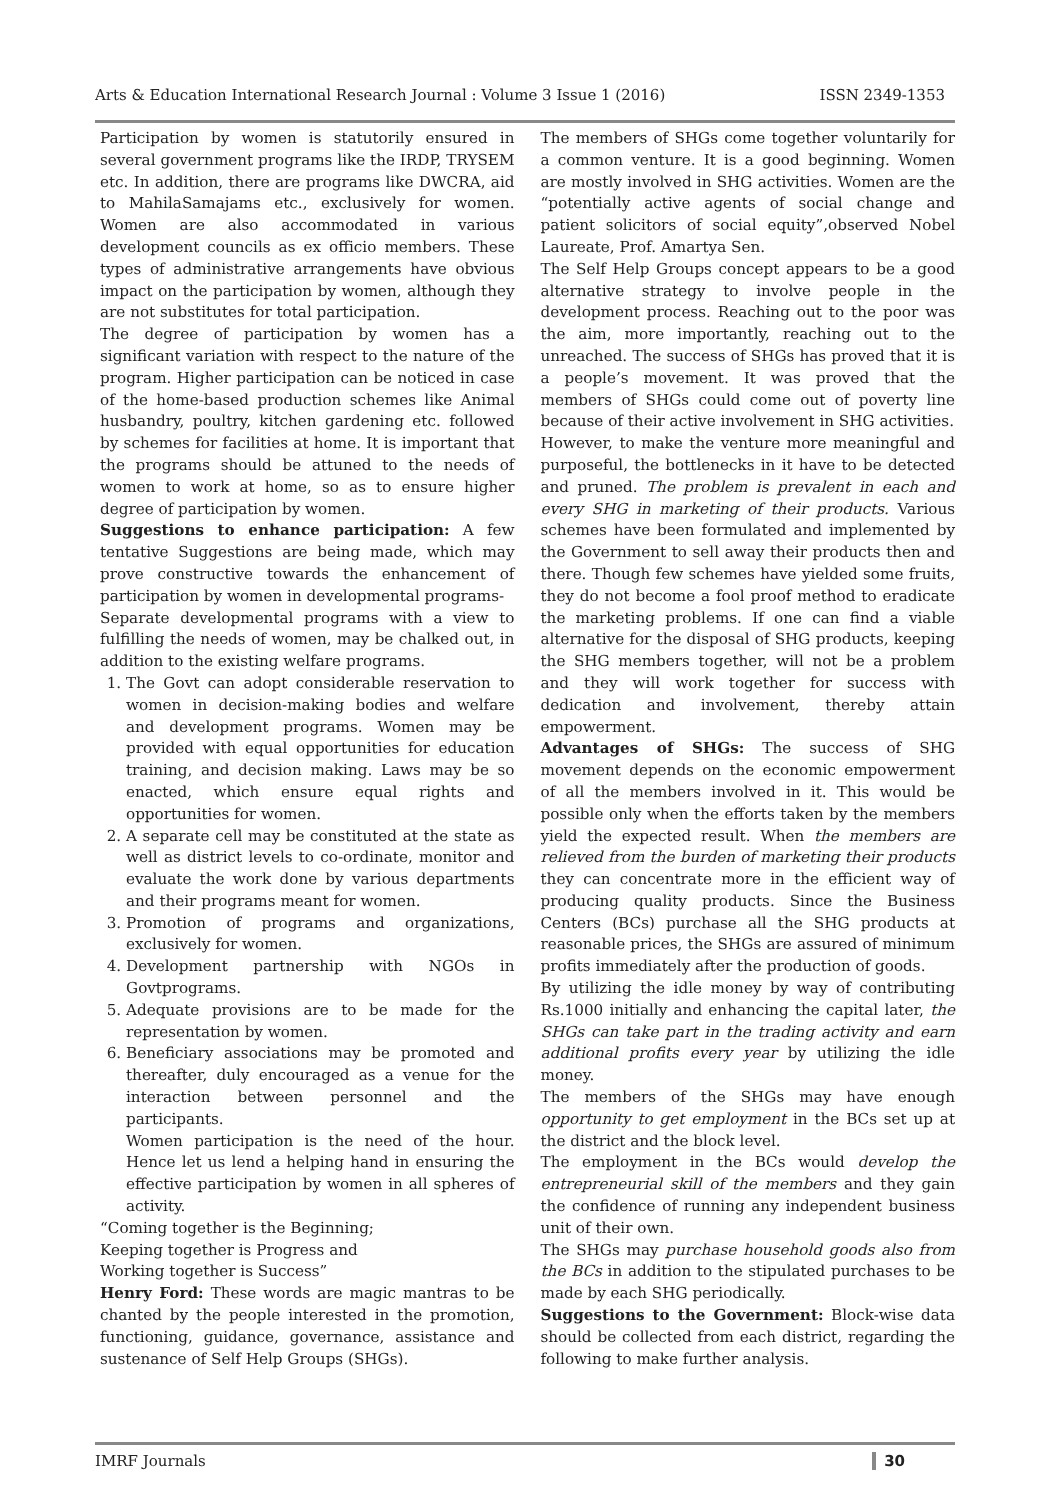Arts & Education International Research Journal : Volume 3 Issue 1 (2016) ISSN 2349-1353
Participation by women is statutorily ensured in several government programs like the IRDP, TRYSEM etc. In addition, there are programs like DWCRA, aid to MahilaSamajams etc., exclusively for women. Women are also accommodated in various development councils as ex officio members. These types of administrative arrangements have obvious impact on the participation by women, although they are not substitutes for total participation.
The degree of participation by women has a significant variation with respect to the nature of the program. Higher participation can be noticed in case of the home-based production schemes like Animal husbandry, poultry, kitchen gardening etc. followed by schemes for facilities at home. It is important that the programs should be attuned to the needs of women to work at home, so as to ensure higher degree of participation by women.
Suggestions to enhance participation: A few tentative Suggestions are being made, which may prove constructive towards the enhancement of participation by women in developmental programs-
Separate developmental programs with a view to fulfilling the needs of women, may be chalked out, in addition to the existing welfare programs.
1. The Govt can adopt considerable reservation to women in decision-making bodies and welfare and development programs. Women may be provided with equal opportunities for education training, and decision making. Laws may be so enacted, which ensure equal rights and opportunities for women.
2. A separate cell may be constituted at the state as well as district levels to co-ordinate, monitor and evaluate the work done by various departments and their programs meant for women.
3. Promotion of programs and organizations, exclusively for women.
4. Development partnership with NGOs in Govtprograms.
5. Adequate provisions are to be made for the representation by women.
6. Beneficiary associations may be promoted and thereafter, duly encouraged as a venue for the interaction between personnel and the participants.
Women participation is the need of the hour. Hence let us lend a helping hand in ensuring the effective participation by women in all spheres of activity.
“Coming together is the Beginning;
Keeping together is Progress and
Working together is Success”
Henry Ford: These words are magic mantras to be chanted by the people interested in the promotion, functioning, guidance, governance, assistance and sustenance of Self Help Groups (SHGs).
The members of SHGs come together voluntarily for a common venture. It is a good beginning. Women are mostly involved in SHG activities. Women are the “potentially active agents of social change and patient solicitors of social equity”,observed Nobel Laureate, Prof. Amartya Sen.
The Self Help Groups concept appears to be a good alternative strategy to involve people in the development process. Reaching out to the poor was the aim, more importantly, reaching out to the unreached. The success of SHGs has proved that it is a people’s movement. It was proved that the members of SHGs could come out of poverty line because of their active involvement in SHG activities.
However, to make the venture more meaningful and purposeful, the bottlenecks in it have to be detected and pruned. The problem is prevalent in each and every SHG in marketing of their products. Various schemes have been formulated and implemented by the Government to sell away their products then and there. Though few schemes have yielded some fruits, they do not become a fool proof method to eradicate the marketing problems. If one can find a viable alternative for the disposal of SHG products, keeping the SHG members together, will not be a problem and they will work together for success with dedication and involvement, thereby attain empowerment.
Advantages of SHGs: The success of SHG movement depends on the economic empowerment of all the members involved in it. This would be possible only when the efforts taken by the members yield the expected result. When the members are relieved from the burden of marketing their products they can concentrate more in the efficient way of producing quality products. Since the Business Centers (BCs) purchase all the SHG products at reasonable prices, the SHGs are assured of minimum profits immediately after the production of goods.
By utilizing the idle money by way of contributing Rs.1000 initially and enhancing the capital later, the SHGs can take part in the trading activity and earn additional profits every year by utilizing the idle money.
The members of the SHGs may have enough opportunity to get employment in the BCs set up at the district and the block level.
The employment in the BCs would develop the entrepreneurial skill of the members and they gain the confidence of running any independent business unit of their own.
The SHGs may purchase household goods also from the BCs in addition to the stipulated purchases to be made by each SHG periodically.
Suggestions to the Government: Block-wise data should be collected from each district, regarding the following to make further analysis.
IMRF Journals 30